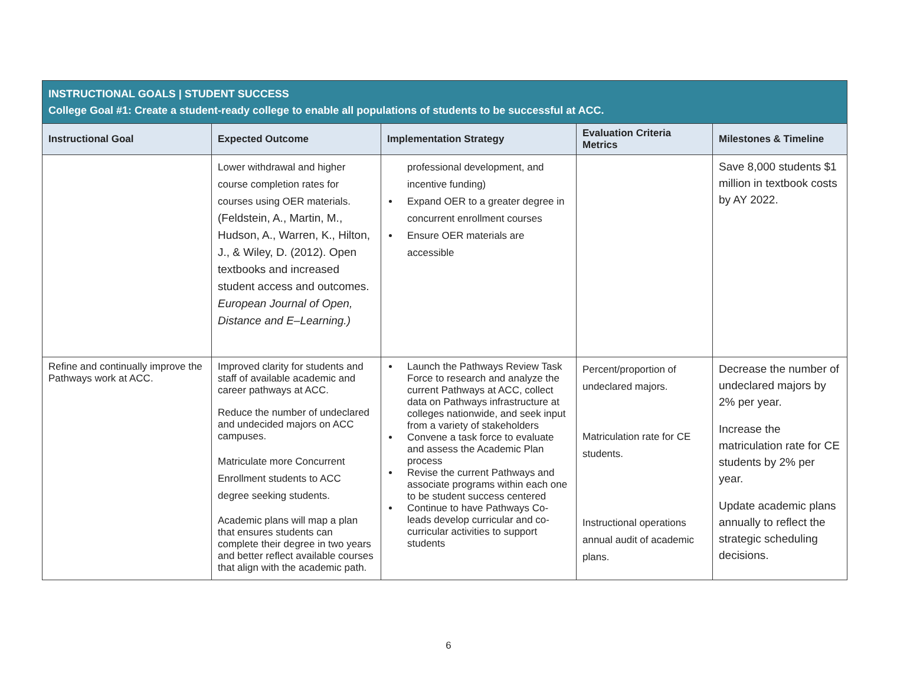| INSTRUCTIONAL GOALS / STUDENT SUCCESS College Goal #1: Create a student-ready college to enable all populations of students to be successful at ACC. | | | | |
| Instructional Goal | Expected Outcome | Implementation Strategy | Evaluation Criteria Metrics | Milestones & Timeline |
| | Lower withdrawal and higher course completion rates for courses using OER materials. (Feldstein, A., Martin, M., Hudson, A., Warren, K., Hilton, J., & Wiley, D. (2012). Open textbooks and increased student access and outcomes. European Journal of Open, Distance and E–Learning.) | professional development, and incentive funding) Expand OER to a greater degree in concurrent enrollment courses Ensure OER materials are accessible | | Save 8,000 students $1 million in textbook costs by AY 2022. |
| Refine and continually improve the Pathways work at ACC. | Improved clarity for students and staff of available academic and career pathways at ACC. Reduce the number of undeclared and undecided majors on ACC campuses. Matriculate more Concurrent Enrollment students to ACC degree seeking students. Academic plans will map a plan that ensures students can complete their degree in two years and better reflect available courses that align with the academic path. | Launch the Pathways Review Task Force to research and analyze the current Pathways at ACC, collect data on Pathways infrastructure at colleges nationwide, and seek input from a variety of stakeholders Convene a task force to evaluate and assess the Academic Plan process Revise the current Pathways and associate programs within each one to be student success centered Continue to have Pathways Co-leads develop curricular and co-curricular activities to support students | Percent/proportion of undeclared majors. Matriculation rate for CE students. Instructional operations annual audit of academic plans. | Decrease the number of undeclared majors by 2% per year. Increase the matriculation rate for CE students by 2% per year. Update academic plans annually to reflect the strategic scheduling decisions. |
6